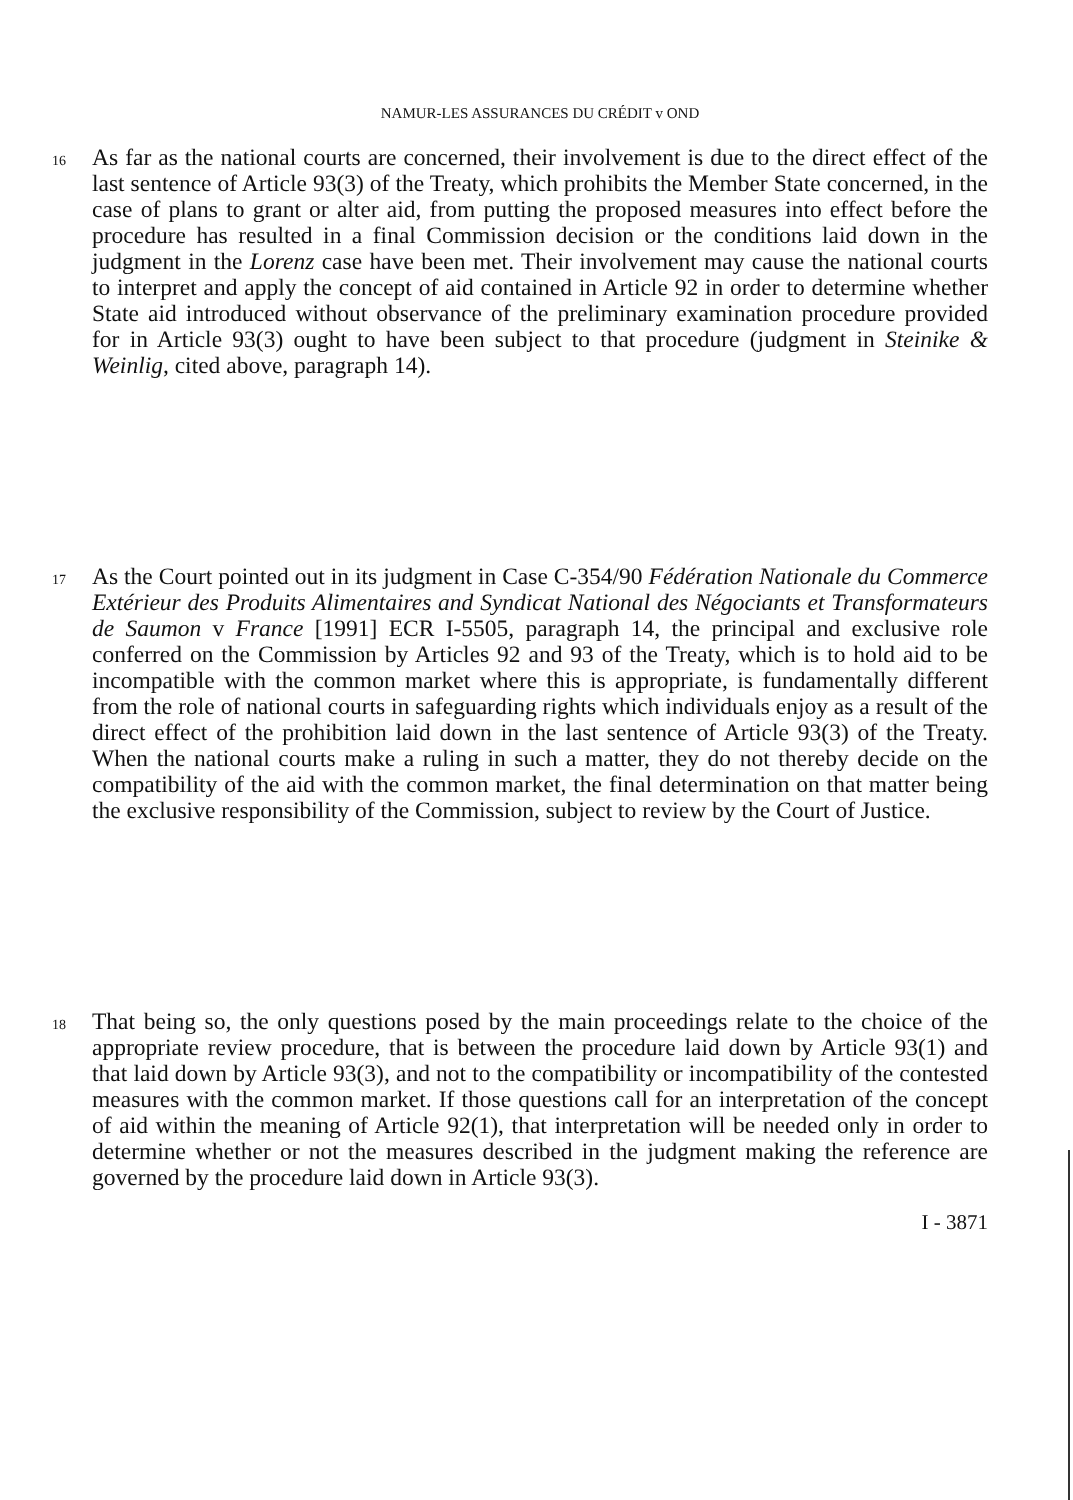NAMUR-LES ASSURANCES DU CRÉDIT v OND
16
As far as the national courts are concerned, their involvement is due to the direct effect of the last sentence of Article 93(3) of the Treaty, which prohibits the Member State concerned, in the case of plans to grant or alter aid, from putting the proposed measures into effect before the procedure has resulted in a final Commission decision or the conditions laid down in the judgment in the Lorenz case have been met. Their involvement may cause the national courts to interpret and apply the concept of aid contained in Article 92 in order to determine whether State aid introduced without observance of the preliminary examination procedure provided for in Article 93(3) ought to have been subject to that procedure (judgment in Steinike & Weinlig, cited above, paragraph 14).
17
As the Court pointed out in its judgment in Case C-354/90 Fédération Nationale du Commerce Extérieur des Produits Alimentaires and Syndicat National des Négociants et Transformateurs de Saumon v France [1991] ECR I-5505, paragraph 14, the principal and exclusive role conferred on the Commission by Articles 92 and 93 of the Treaty, which is to hold aid to be incompatible with the common market where this is appropriate, is fundamentally different from the role of national courts in safeguarding rights which individuals enjoy as a result of the direct effect of the prohibition laid down in the last sentence of Article 93(3) of the Treaty. When the national courts make a ruling in such a matter, they do not thereby decide on the compatibility of the aid with the common market, the final determination on that matter being the exclusive responsibility of the Commission, subject to review by the Court of Justice.
18
That being so, the only questions posed by the main proceedings relate to the choice of the appropriate review procedure, that is between the procedure laid down by Article 93(1) and that laid down by Article 93(3), and not to the compatibility or incompatibility of the contested measures with the common market. If those questions call for an interpretation of the concept of aid within the meaning of Article 92(1), that interpretation will be needed only in order to determine whether or not the measures described in the judgment making the reference are governed by the procedure laid down in Article 93(3).
I - 3871